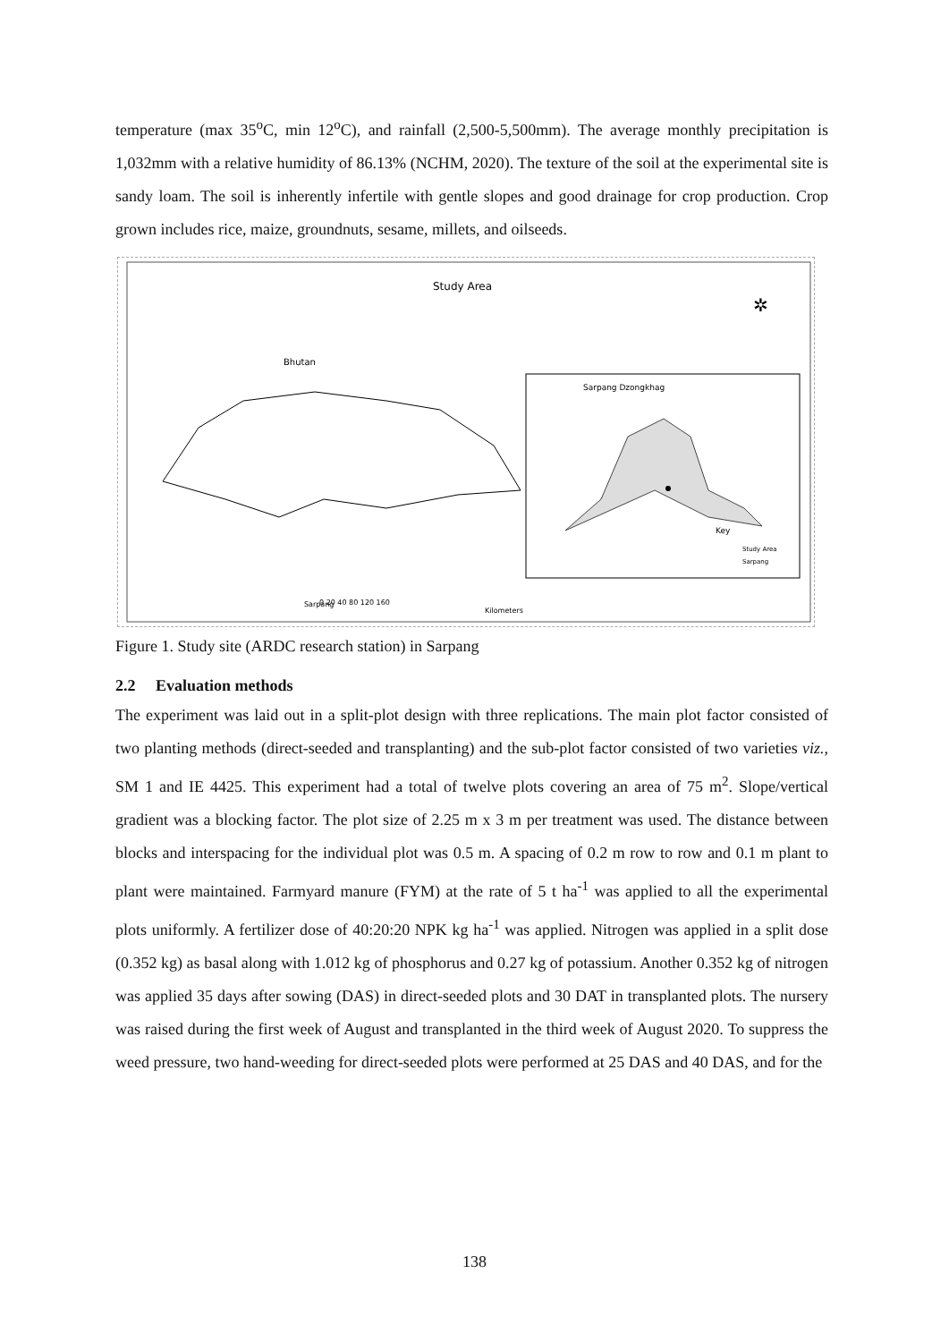temperature (max 35<sup>o</sup>C, min 12<sup>o</sup>C), and rainfall (2,500-5,500mm). The average monthly precipitation is 1,032mm with a relative humidity of 86.13% (NCHM, 2020). The texture of the soil at the experimental site is sandy loam. The soil is inherently infertile with gentle slopes and good drainage for crop production. Crop grown includes rice, maize, groundnuts, sesame, millets, and oilseeds.
Study Area
Bhutan
Sarpang Dzongkhag
Key
Study Area
Sarpang
Sarpang
0 20 40 80 120 160
Kilometers
✲
Figure 1. Study site (ARDC research station) in Sarpang
2.2 Evaluation methods
The experiment was laid out in a split-plot design with three replications. The main plot factor consisted of two planting methods (direct-seeded and transplanting) and the sub-plot factor consisted of two varieties viz., SM 1 and IE 4425. This experiment had a total of twelve plots covering an area of 75 m<sup>2</sup>. Slope/vertical gradient was a blocking factor. The plot size of 2.25 m x 3 m per treatment was used. The distance between blocks and interspacing for the individual plot was 0.5 m. A spacing of 0.2 m row to row and 0.1 m plant to plant were maintained. Farmyard manure (FYM) at the rate of 5 t ha<sup>-1</sup> was applied to all the experimental plots uniformly. A fertilizer dose of 40:20:20 NPK kg ha<sup>-1</sup> was applied. Nitrogen was applied in a split dose (0.352 kg) as basal along with 1.012 kg of phosphorus and 0.27 kg of potassium. Another 0.352 kg of nitrogen was applied 35 days after sowing (DAS) in direct-seeded plots and 30 DAT in transplanted plots. The nursery was raised during the first week of August and transplanted in the third week of August 2020. To suppress the weed pressure, two hand-weeding for direct-seeded plots were performed at 25 DAS and 40 DAS, and for the
138